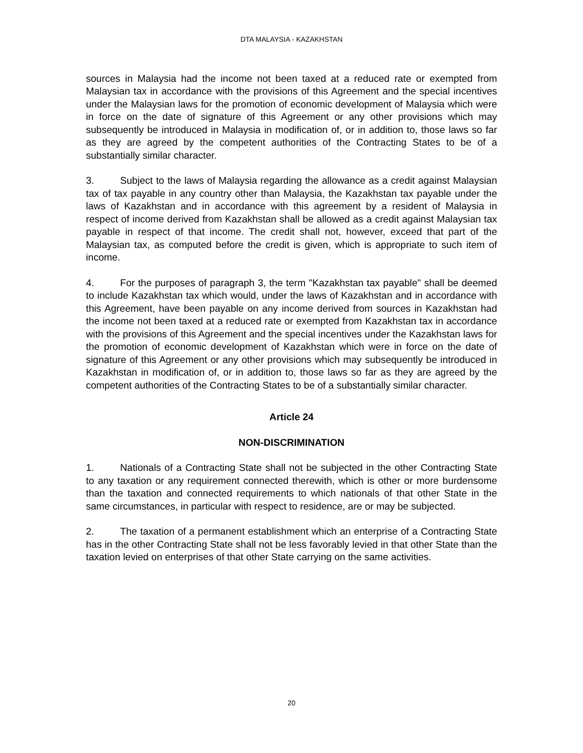DTA MALAYSIA - KAZAKHSTAN
sources in Malaysia had the income not been taxed at a reduced rate or exempted from Malaysian tax in accordance with the provisions of this Agreement and the special incentives under the Malaysian laws for the promotion of economic development of Malaysia which were in force on the date of signature of this Agreement or any other provisions which may subsequently be introduced in Malaysia in modification of, or in addition to, those laws so far as they are agreed by the competent authorities of the Contracting States to be of a substantially similar character.
3. Subject to the laws of Malaysia regarding the allowance as a credit against Malaysian tax of tax payable in any country other than Malaysia, the Kazakhstan tax payable under the laws of Kazakhstan and in accordance with this agreement by a resident of Malaysia in respect of income derived from Kazakhstan shall be allowed as a credit against Malaysian tax payable in respect of that income. The credit shall not, however, exceed that part of the Malaysian tax, as computed before the credit is given, which is appropriate to such item of income.
4. For the purposes of paragraph 3, the term "Kazakhstan tax payable" shall be deemed to include Kazakhstan tax which would, under the laws of Kazakhstan and in accordance with this Agreement, have been payable on any income derived from sources in Kazakhstan had the income not been taxed at a reduced rate or exempted from Kazakhstan tax in accordance with the provisions of this Agreement and the special incentives under the Kazakhstan laws for the promotion of economic development of Kazakhstan which were in force on the date of signature of this Agreement or any other provisions which may subsequently be introduced in Kazakhstan in modification of, or in addition to, those laws so far as they are agreed by the competent authorities of the Contracting States to be of a substantially similar character.
Article 24
NON-DISCRIMINATION
1. Nationals of a Contracting State shall not be subjected in the other Contracting State to any taxation or any requirement connected therewith, which is other or more burdensome than the taxation and connected requirements to which nationals of that other State in the same circumstances, in particular with respect to residence, are or may be subjected.
2. The taxation of a permanent establishment which an enterprise of a Contracting State has in the other Contracting State shall not be less favorably levied in that other State than the taxation levied on enterprises of that other State carrying on the same activities.
20